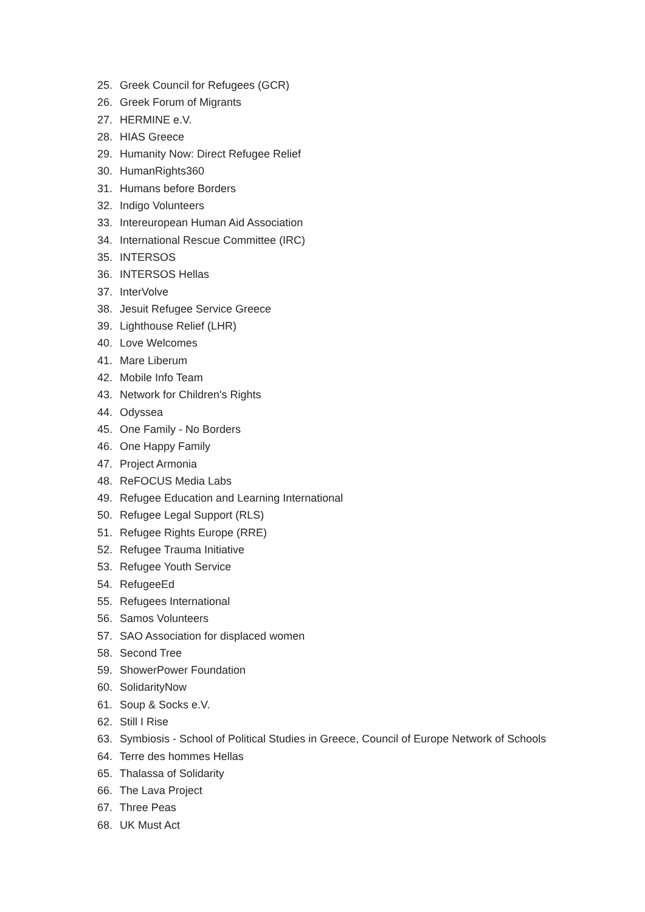25. Greek Council for Refugees (GCR)
26. Greek Forum of Migrants
27. HERMINE e.V.
28. HIAS Greece
29. Humanity Now: Direct Refugee Relief
30. HumanRights360
31. Humans before Borders
32. Indigo Volunteers
33. Intereuropean Human Aid Association
34. International Rescue Committee (IRC)
35. INTERSOS
36. INTERSOS Hellas
37. InterVolve
38. Jesuit Refugee Service Greece
39. Lighthouse Relief (LHR)
40. Love Welcomes
41. Mare Liberum
42. Mobile Info Team
43. Network for Children's Rights
44. Odyssea
45. One Family - No Borders
46. One Happy Family
47. Project Armonia
48. ReFOCUS Media Labs
49. Refugee Education and Learning International
50. Refugee Legal Support (RLS)
51. Refugee Rights Europe (RRE)
52. Refugee Trauma Initiative
53. Refugee Youth Service
54. RefugeeEd
55. Refugees International
56. Samos Volunteers
57. SAO Association for displaced women
58. Second Tree
59. ShowerPower Foundation
60. SolidarityNow
61. Soup & Socks e.V.
62. Still I Rise
63. Symbiosis - School of Political Studies in Greece, Council of Europe Network of Schools
64. Terre des hommes Hellas
65. Thalassa of Solidarity
66. The Lava Project
67. Three Peas
68. UK Must Act